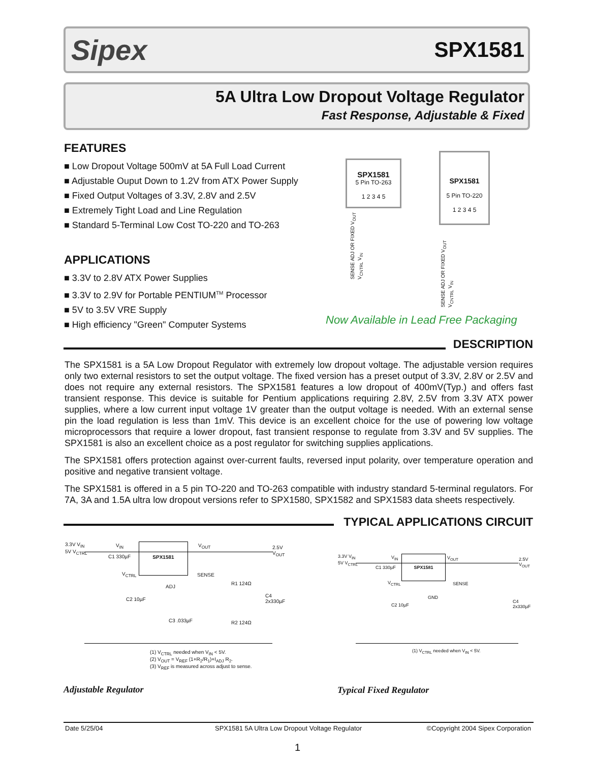Sipex SPX1581
5A Ultra Low Dropout Voltage Regulator
Fast Response, Adjustable & Fixed
FEATURES
■ Low Dropout Voltage 500mV at 5A Full Load Current
■ Adjustable Ouput Down to 1.2V from ATX Power Supply
■ Fixed Output Voltages of 3.3V, 2.8V and 2.5V
■ Extremely Tight Load and Line Regulation
■ Standard 5-Terminal Low Cost TO-220 and TO-263
APPLICATIONS
■ 3.3V to 2.8V ATX Power Supplies
■ 3.3V to 2.9V for Portable PENTIUM<sup>TM</sup> Processor
■ 5V to 3.5V VRE Supply
■ High efficiency "Green" Computer Systems
SPX1581
5 Pin TO-263
1 2 3 4 5
SENSE ADJ OR FIXED V<sub>OUT</sub> V<sub>CNTRL</sub> V<sub>IN</sub>
SPX1581
5 Pin TO-220
1 2 3 4 5
SENSE ADJ OR FIXED V<sub>OUT</sub> V<sub>CNTRL</sub> V<sub>IN</sub>
Now Available in Lead Free Packaging
DESCRIPTION
The SPX1581 is a 5A Low Dropout Regulator with extremely low dropout voltage. The adjustable version requires only two external resistors to set the output voltage. The fixed version has a preset output of 3.3V, 2.8V or 2.5V and does not require any external resistors. The SPX1581 features a low dropout of 400mV(Typ.) and offers fast transient response. This device is suitable for Pentium applications requiring 2.8V, 2.5V from 3.3V ATX power supplies, where a low current input voltage 1V greater than the output voltage is needed. With an external sense pin the load regulation is less than 1mV. This device is an excellent choice for the use of powering low voltage microprocessors that require a lower dropout, fast transient response to regulate from 3.3V and 5V supplies. The SPX1581 is also an excellent choice as a post regulator for switching supplies applications.
The SPX1581 offers protection against over-current faults, reversed input polarity, over temperature operation and positive and negative transient voltage.
The SPX1581 is offered in a 5 pin TO-220 and TO-263 compatible with industry standard 5-terminal regulators. For 7A, 3A and 1.5A ultra low dropout versions refer to SPX1580, SPX1582 and SPX1583 data sheets respectively.
TYPICAL APPLICATIONS CIRCUIT
SPX1581
3.3V V<sub>IN</sub>
5V V<sub>CTRL</sub>
V<sub>IN</sub> V<sub>OUT</sub> 2.5V V<sub>OUT</sub>
C1 330µF
V<sub>CTRL</sub> SENSE
ADJ
R1 124Ω
C4 2x330µF
C2 10µF
C3 .033µF R2 124Ω
(1) V<sub>CTRL</sub> needed when V<sub>IN</sub> < 5V.
(2) V<sub>OUT</sub> = V<sub>REF</sub> (1+R<sub>2</sub>/R<sub>1</sub>)+I<sub>ADJ</sub> R<sub>2</sub>.
(3) V<sub>REF</sub> is measured across adjust to sense.
SPX1581
3.3V V<sub>IN</sub>
5V V<sub>CTRL</sub>
V<sub>IN</sub> V<sub>OUT</sub> 2.5V V<sub>OUT</sub>
C1 330µF
V<sub>CTRL</sub> SENSE
GND
C2 10µF
C4 2x330µF
(1) V<sub>CTRL</sub> needed when V<sub>IN</sub> < 5V.
Adjustable Regulator Typical Fixed Regulator
Date 5/25/04
SPX1581 5A Ultra Low Dropout Voltage Regulator
©Copyright 2004 Sipex Corporation
1